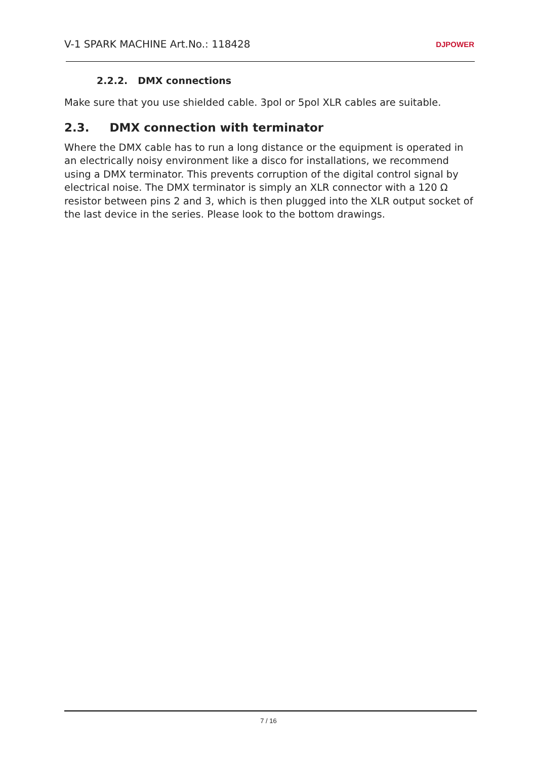V-1 SPARK MACHINE Art.No.: 118428 DJPOWER
2.2.2. DMX connections
Make sure that you use shielded cable. 3pol or 5pol XLR cables are suitable.
2.3. DMX connection with terminator
Where the DMX cable has to run a long distance or the equipment is operated in an electrically noisy environment like a disco for installations, we recommend using a DMX terminator. This prevents corruption of the digital control signal by electrical noise. The DMX terminator is simply an XLR connector with a 120 Ω resistor between pins 2 and 3, which is then plugged into the XLR output socket of the last device in the series. Please look to the bottom drawings.
7 / 16